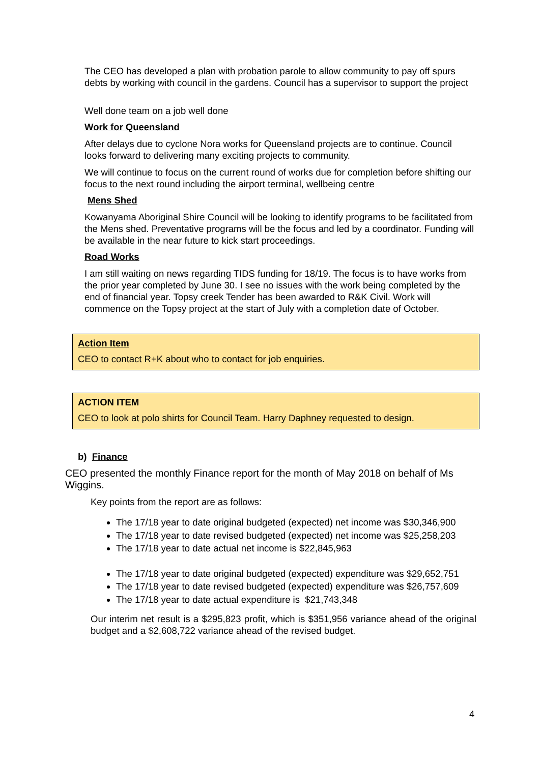The CEO has developed a plan with probation parole to allow community to pay off spurs debts by working with council in the gardens. Council has a supervisor to support the project
Well done team on a job well done
Work for Queensland
After delays due to cyclone Nora works for Queensland projects are to continue. Council looks forward to delivering many exciting projects to community.
We will continue to focus on the current round of works due for completion before shifting our focus to the next round including the airport terminal, wellbeing centre
Mens Shed
Kowanyama Aboriginal Shire Council will be looking to identify programs to be facilitated from the Mens shed. Preventative programs will be the focus and led by a coordinator. Funding will be available in the near future to kick start proceedings.
Road Works
I am still waiting on news regarding TIDS funding for 18/19. The focus is to have works from the prior year completed by June 30. I see no issues with the work being completed by the end of financial year. Topsy creek Tender has been awarded to R&K Civil. Work will commence on the Topsy project at the start of July with a completion date of October.
Action Item
CEO to contact R+K about who to contact for job enquiries.
ACTION ITEM
CEO to look at polo shirts for Council Team. Harry Daphney requested to design.
b) Finance
CEO presented the monthly Finance report for the month of May 2018 on behalf of Ms Wiggins.
Key points from the report are as follows:
The 17/18 year to date original budgeted (expected) net income was $30,346,900
The 17/18 year to date revised budgeted (expected) net income was $25,258,203
The 17/18 year to date actual net income is $22,845,963
The 17/18 year to date original budgeted (expected) expenditure was $29,652,751
The 17/18 year to date revised budgeted (expected) expenditure was $26,757,609
The 17/18 year to date actual expenditure is $21,743,348
Our interim net result is a $295,823 profit, which is $351,956 variance ahead of the original budget and a $2,608,722 variance ahead of the revised budget.
4